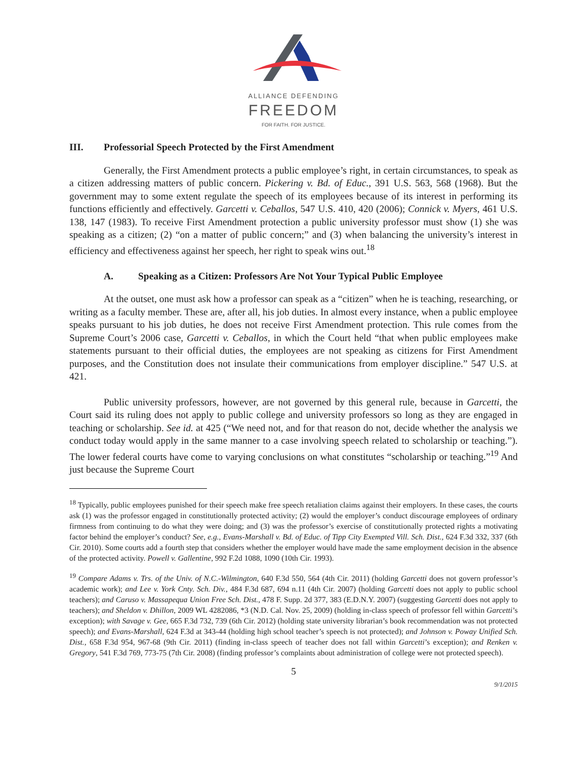ALLIANCE DEFENDING
FREEDOM
FOR FAITH. FOR JUSTICE.
III. Professorial Speech Protected by the First Amendment
Generally, the First Amendment protects a public employee’s right, in certain circumstances, to speak as a citizen addressing matters of public concern. Pickering v. Bd. of Educ., 391 U.S. 563, 568 (1968). But the government may to some extent regulate the speech of its employees because of its interest in performing its functions efficiently and effectively. Garcetti v. Ceballos, 547 U.S. 410, 420 (2006); Connick v. Myers, 461 U.S. 138, 147 (1983). To receive First Amendment protection a public university professor must show (1) she was speaking as a citizen; (2) “on a matter of public concern;” and (3) when balancing the university’s interest in efficiency and effectiveness against her speech, her right to speak wins out.<sup>18</sup>
A. Speaking as a Citizen: Professors Are Not Your Typical Public Employee
At the outset, one must ask how a professor can speak as a “citizen” when he is teaching, researching, or writing as a faculty member. These are, after all, his job duties. In almost every instance, when a public employee speaks pursuant to his job duties, he does not receive First Amendment protection. This rule comes from the Supreme Court’s 2006 case, Garcetti v. Ceballos, in which the Court held “that when public employees make statements pursuant to their official duties, the employees are not speaking as citizens for First Amendment purposes, and the Constitution does not insulate their communications from employer discipline.” 547 U.S. at 421.
Public university professors, however, are not governed by this general rule, because in Garcetti, the Court said its ruling does not apply to public college and university professors so long as they are engaged in teaching or scholarship. See id. at 425 (“We need not, and for that reason do not, decide whether the analysis we conduct today would apply in the same manner to a case involving speech related to scholarship or teaching.”). The lower federal courts have come to varying conclusions on what constitutes “scholarship or teaching.”<sup>19</sup> And just because the Supreme Court
<sup>18</sup> Typically, public employees punished for their speech make free speech retaliation claims against their employers. In these cases, the courts ask (1) was the professor engaged in constitutionally protected activity; (2) would the employer’s conduct discourage employees of ordinary firmness from continuing to do what they were doing; and (3) was the professor’s exercise of constitutionally protected rights a motivating factor behind the employer’s conduct? See, e.g., Evans-Marshall v. Bd. of Educ. of Tipp City Exempted Vill. Sch. Dist., 624 F.3d 332, 337 (6th Cir. 2010). Some courts add a fourth step that considers whether the employer would have made the same employment decision in the absence of the protected activity. Powell v. Gallentine, 992 F.2d 1088, 1090 (10th Cir. 1993).
<sup>19</sup> Compare Adams v. Trs. of the Univ. of N.C.-Wilmington, 640 F.3d 550, 564 (4th Cir. 2011) (holding Garcetti does not govern professor’s academic work); and Lee v. York Cnty. Sch. Div., 484 F.3d 687, 694 n.11 (4th Cir. 2007) (holding Garcetti does not apply to public school teachers); and Caruso v. Massapequa Union Free Sch. Dist., 478 F. Supp. 2d 377, 383 (E.D.N.Y. 2007) (suggesting Garcetti does not apply to teachers); and Sheldon v. Dhillon, 2009 WL 4282086, *3 (N.D. Cal. Nov. 25, 2009) (holding in-class speech of professor fell within Garcetti’s exception); with Savage v. Gee, 665 F.3d 732, 739 (6th Cir. 2012) (holding state university librarian’s book recommendation was not protected speech); and Evans-Marshall, 624 F.3d at 343-44 (holding high school teacher’s speech is not protected); and Johnson v. Poway Unified Sch. Dist., 658 F.3d 954, 967-68 (9th Cir. 2011) (finding in-class speech of teacher does not fall within Garcetti’s exception); and Renken v. Gregory, 541 F.3d 769, 773-75 (7th Cir. 2008) (finding professor’s complaints about administration of college were not protected speech).
5
9/1/2015